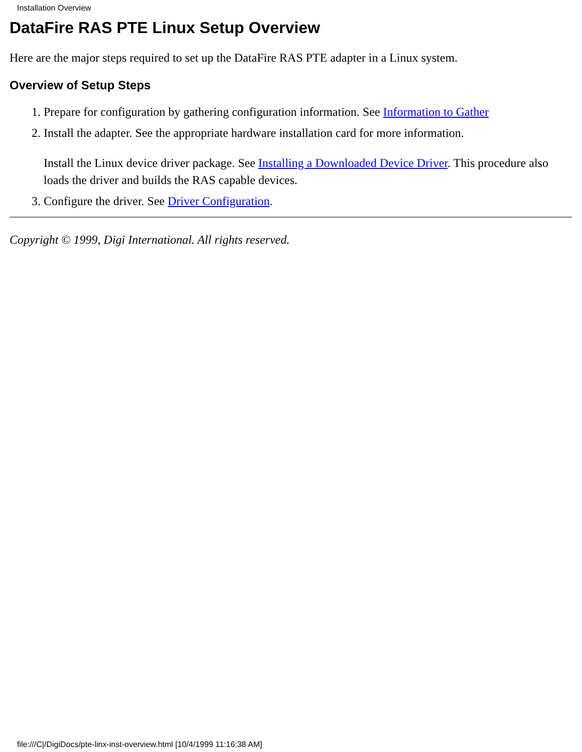Installation Overview
DataFire RAS PTE Linux Setup Overview
Here are the major steps required to set up the DataFire RAS PTE adapter in a Linux system.
Overview of Setup Steps
1. Prepare for configuration by gathering configuration information. See Information to Gather
2. Install the adapter. See the appropriate hardware installation card for more information.
Install the Linux device driver package. See Installing a Downloaded Device Driver. This procedure also loads the driver and builds the RAS capable devices.
3. Configure the driver. See Driver Configuration.
Copyright © 1999, Digi International. All rights reserved.
file:///C|/DigiDocs/pte-linx-inst-overview.html [10/4/1999 11:16:38 AM]